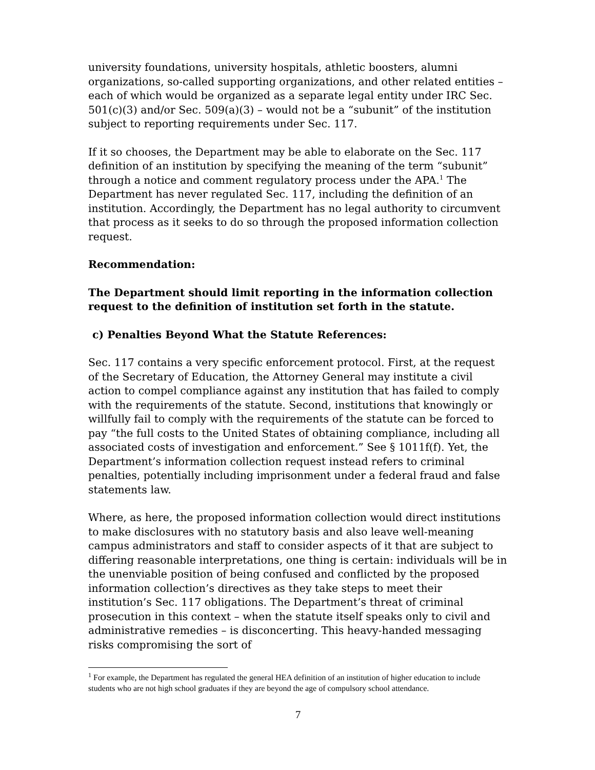university foundations, university hospitals, athletic boosters, alumni organizations, so-called supporting organizations, and other related entities – each of which would be organized as a separate legal entity under IRC Sec. 501(c)(3) and/or Sec. 509(a)(3) – would not be a “subunit” of the institution subject to reporting requirements under Sec. 117.
If it so chooses, the Department may be able to elaborate on the Sec. 117 definition of an institution by specifying the meaning of the term “subunit” through a notice and comment regulatory process under the APA.<sup>1</sup> The Department has never regulated Sec. 117, including the definition of an institution. Accordingly, the Department has no legal authority to circumvent that process as it seeks to do so through the proposed information collection request.
Recommendation:
The Department should limit reporting in the information collection request to the definition of institution set forth in the statute.
c) Penalties Beyond What the Statute References:
Sec. 117 contains a very specific enforcement protocol. First, at the request of the Secretary of Education, the Attorney General may institute a civil action to compel compliance against any institution that has failed to comply with the requirements of the statute. Second, institutions that knowingly or willfully fail to comply with the requirements of the statute can be forced to pay “the full costs to the United States of obtaining compliance, including all associated costs of investigation and enforcement.” See § 1011f(f). Yet, the Department’s information collection request instead refers to criminal penalties, potentially including imprisonment under a federal fraud and false statements law.
Where, as here, the proposed information collection would direct institutions to make disclosures with no statutory basis and also leave well-meaning campus administrators and staff to consider aspects of it that are subject to differing reasonable interpretations, one thing is certain: individuals will be in the unenviable position of being confused and conflicted by the proposed information collection’s directives as they take steps to meet their institution’s Sec. 117 obligations. The Department’s threat of criminal prosecution in this context – when the statute itself speaks only to civil and administrative remedies – is disconcerting. This heavy-handed messaging risks compromising the sort of
<sup>1</sup> For example, the Department has regulated the general HEA definition of an institution of higher education to include students who are not high school graduates if they are beyond the age of compulsory school attendance.
7